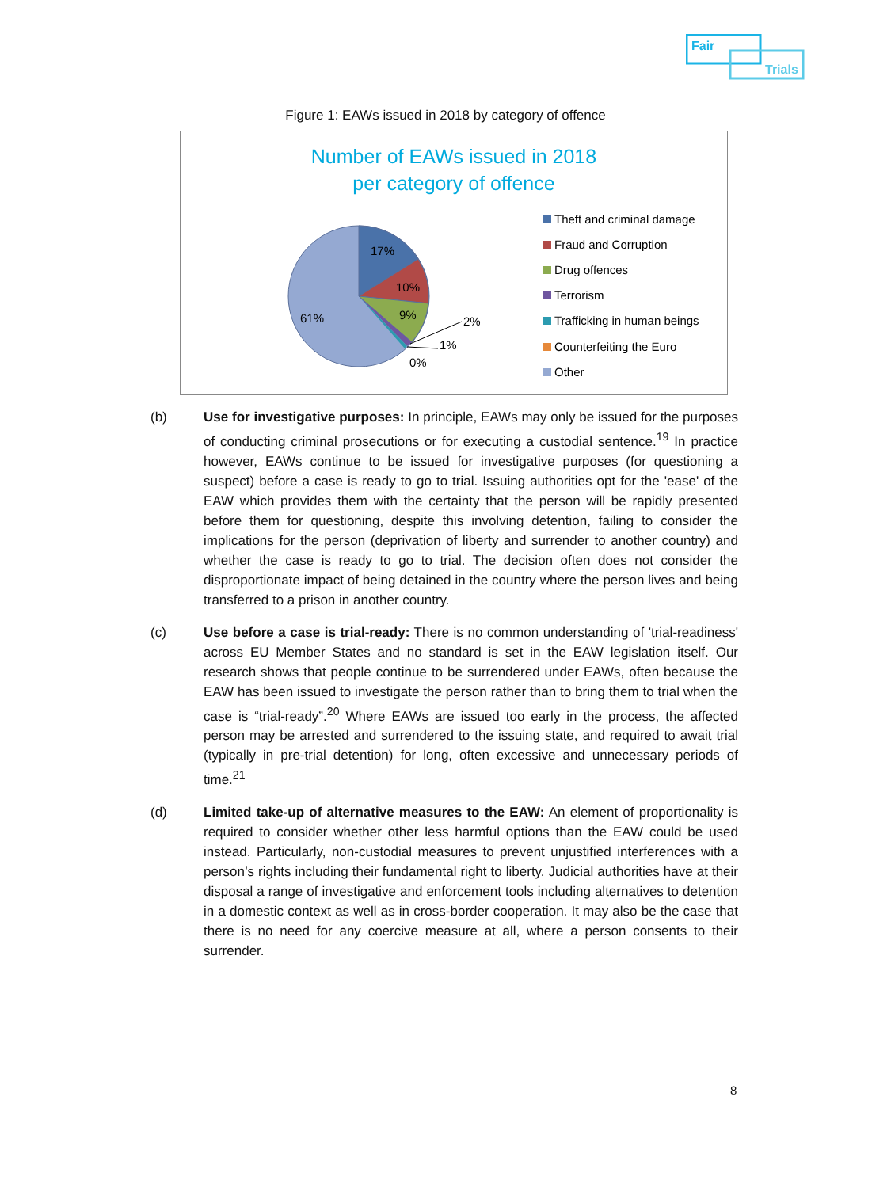Fair
Trials
Figure 1: EAWs issued in 2018 by category of offence
Number of EAWs issued in 2018
per category of offence
17%
10%
9%
61%
2%
1%
0%
Theft and criminal damage
Fraud and Corruption
Drug offences
Terrorism
Trafficking in human beings
Counterfeiting the Euro
Other
(b) Use for investigative purposes: In principle, EAWs may only be issued for the purposes of conducting criminal prosecutions or for executing a custodial sentence.<sup>19</sup> In practice however, EAWs continue to be issued for investigative purposes (for questioning a suspect) before a case is ready to go to trial. Issuing authorities opt for the 'ease' of the EAW which provides them with the certainty that the person will be rapidly presented before them for questioning, despite this involving detention, failing to consider the implications for the person (deprivation of liberty and surrender to another country) and whether the case is ready to go to trial. The decision often does not consider the disproportionate impact of being detained in the country where the person lives and being transferred to a prison in another country.
(c) Use before a case is trial-ready: There is no common understanding of 'trial-readiness' across EU Member States and no standard is set in the EAW legislation itself. Our research shows that people continue to be surrendered under EAWs, often because the EAW has been issued to investigate the person rather than to bring them to trial when the case is “trial-ready”.<sup>20</sup> Where EAWs are issued too early in the process, the affected person may be arrested and surrendered to the issuing state, and required to await trial (typically in pre-trial detention) for long, often excessive and unnecessary periods of time.<sup>21</sup>
(d) Limited take-up of alternative measures to the EAW: An element of proportionality is required to consider whether other less harmful options than the EAW could be used instead. Particularly, non-custodial measures to prevent unjustified interferences with a person’s rights including their fundamental right to liberty. Judicial authorities have at their disposal a range of investigative and enforcement tools including alternatives to detention in a domestic context as well as in cross-border cooperation. It may also be the case that there is no need for any coercive measure at all, where a person consents to their surrender.
8